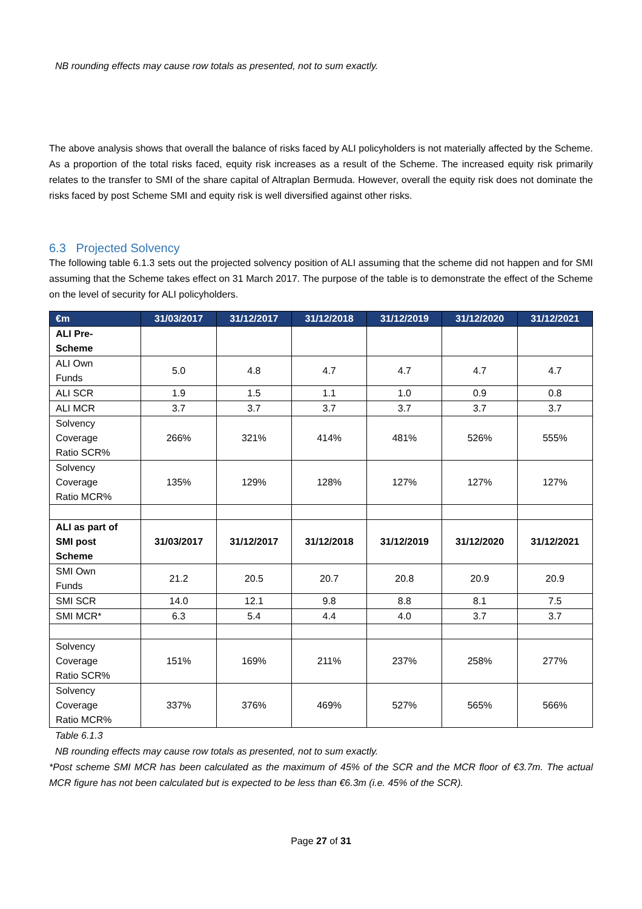NB rounding effects may cause row totals as presented, not to sum exactly.
The above analysis shows that overall the balance of risks faced by ALI policyholders is not materially affected by the Scheme. As a proportion of the total risks faced, equity risk increases as a result of the Scheme. The increased equity risk primarily relates to the transfer to SMI of the share capital of Altraplan Bermuda. However, overall the equity risk does not dominate the risks faced by post Scheme SMI and equity risk is well diversified against other risks.
6.3 Projected Solvency
The following table 6.1.3 sets out the projected solvency position of ALI assuming that the scheme did not happen and for SMI assuming that the Scheme takes effect on 31 March 2017. The purpose of the table is to demonstrate the effect of the Scheme on the level of security for ALI policyholders.
| €m | 31/03/2017 | 31/12/2017 | 31/12/2018 | 31/12/2019 | 31/12/2020 | 31/12/2021 |
| --- | --- | --- | --- | --- | --- | --- |
| ALI Pre- Scheme | | | | | | |
| ALI Own Funds | 5.0 | 4.8 | 4.7 | 4.7 | 4.7 | 4.7 |
| ALI SCR | 1.9 | 1.5 | 1.1 | 1.0 | 0.9 | 0.8 |
| ALI MCR | 3.7 | 3.7 | 3.7 | 3.7 | 3.7 | 3.7 |
| Solvency Coverage Ratio SCR% | 266% | 321% | 414% | 481% | 526% | 555% |
| Solvency Coverage Ratio MCR% | 135% | 129% | 128% | 127% | 127% | 127% |
| ALI as part of SMI post Scheme | 31/03/2017 | 31/12/2017 | 31/12/2018 | 31/12/2019 | 31/12/2020 | 31/12/2021 |
| SMI Own Funds | 21.2 | 20.5 | 20.7 | 20.8 | 20.9 | 20.9 |
| SMI SCR | 14.0 | 12.1 | 9.8 | 8.8 | 8.1 | 7.5 |
| SMI MCR* | 6.3 | 5.4 | 4.4 | 4.0 | 3.7 | 3.7 |
| Solvency Coverage Ratio SCR% | 151% | 169% | 211% | 237% | 258% | 277% |
| Solvency Coverage Ratio MCR% | 337% | 376% | 469% | 527% | 565% | 566% |
Table 6.1.3
NB rounding effects may cause row totals as presented, not to sum exactly.
*Post scheme SMI MCR has been calculated as the maximum of 45% of the SCR and the MCR floor of €3.7m. The actual MCR figure has not been calculated but is expected to be less than €6.3m (i.e. 45% of the SCR).
Page 27 of 31